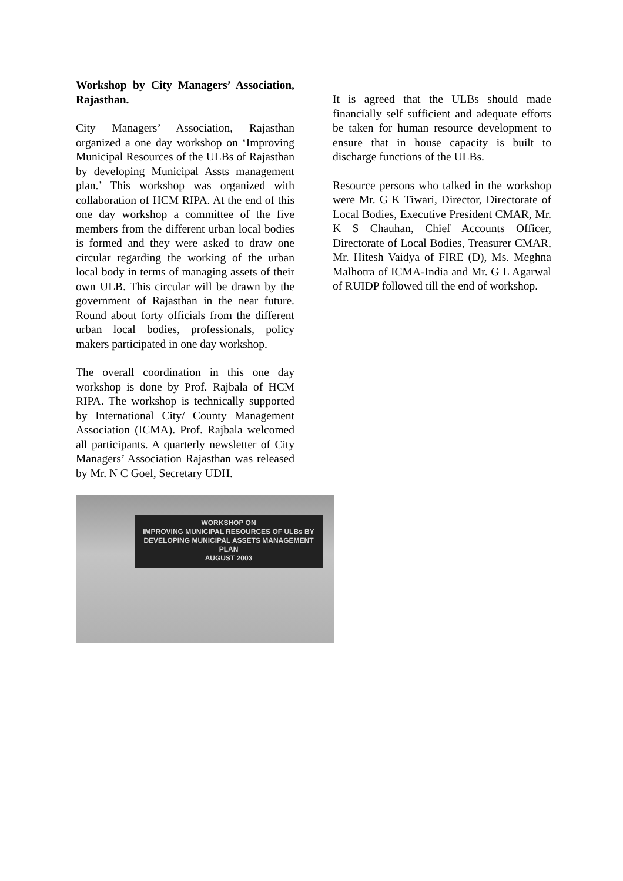Workshop by City Managers’ Association, Rajasthan.
City Managers’ Association, Rajasthan organized a one day workshop on ‘Improving Municipal Resources of the ULBs of Rajasthan by developing Municipal Assts management plan.’ This workshop was organized with collaboration of HCM RIPA. At the end of this one day workshop a committee of the five members from the different urban local bodies is formed and they were asked to draw one circular regarding the working of the urban local body in terms of managing assets of their own ULB. This circular will be drawn by the government of Rajasthan in the near future. Round about forty officials from the different urban local bodies, professionals, policy makers participated in one day workshop.
The overall coordination in this one day workshop is done by Prof. Rajbala of HCM RIPA. The workshop is technically supported by International City/ County Management Association (ICMA). Prof. Rajbala welcomed all participants. A quarterly newsletter of City Managers’ Association Rajasthan was released by Mr. N C Goel, Secretary UDH.
WORKSHOP ON
IMPROVING MUNICIPAL RESOURCES OF ULBs BY
DEVELOPING MUNICIPAL ASSETS MANAGEMENT PLAN
AUGUST 2003
It is agreed that the ULBs should made financially self sufficient and adequate efforts be taken for human resource development to ensure that in house capacity is built to discharge functions of the ULBs.
Resource persons who talked in the workshop were Mr. G K Tiwari, Director, Directorate of Local Bodies, Executive President CMAR, Mr. K S Chauhan, Chief Accounts Officer, Directorate of Local Bodies, Treasurer CMAR, Mr. Hitesh Vaidya of FIRE (D), Ms. Meghna Malhotra of ICMA-India and Mr. G L Agarwal of RUIDP followed till the end of workshop.